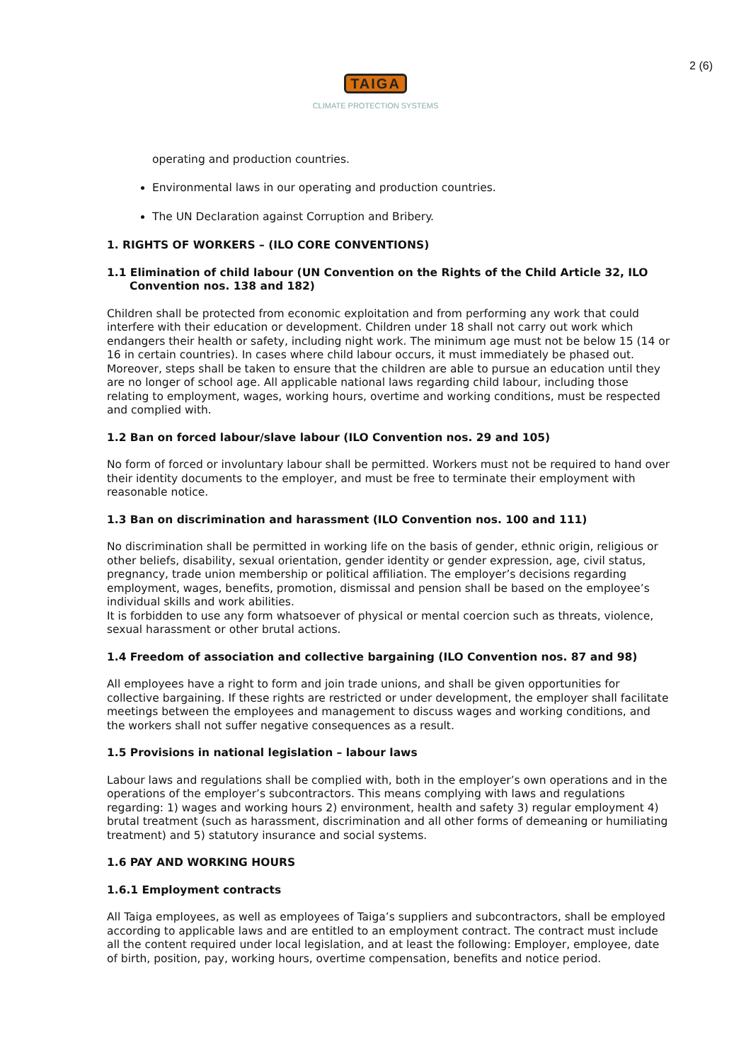2 (6)
TAIGA
CLIMATE PROTECTION SYSTEMS
operating and production countries.
Environmental laws in our operating and production countries.
The UN Declaration against Corruption and Bribery.
1. RIGHTS OF WORKERS – (ILO CORE CONVENTIONS)
1.1 Elimination of child labour (UN Convention on the Rights of the Child Article 32, ILO Convention nos. 138 and 182)
Children shall be protected from economic exploitation and from performing any work that could interfere with their education or development. Children under 18 shall not carry out work which endangers their health or safety, including night work. The minimum age must not be below 15 (14 or 16 in certain countries). In cases where child labour occurs, it must immediately be phased out. Moreover, steps shall be taken to ensure that the children are able to pursue an education until they are no longer of school age. All applicable national laws regarding child labour, including those relating to employment, wages, working hours, overtime and working conditions, must be respected and complied with.
1.2 Ban on forced labour/slave labour (ILO Convention nos. 29 and 105)
No form of forced or involuntary labour shall be permitted. Workers must not be required to hand over their identity documents to the employer, and must be free to terminate their employment with reasonable notice.
1.3 Ban on discrimination and harassment (ILO Convention nos. 100 and 111)
No discrimination shall be permitted in working life on the basis of gender, ethnic origin, religious or other beliefs, disability, sexual orientation, gender identity or gender expression, age, civil status, pregnancy, trade union membership or political affiliation. The employer’s decisions regarding employment, wages, benefits, promotion, dismissal and pension shall be based on the employee’s individual skills and work abilities.
It is forbidden to use any form whatsoever of physical or mental coercion such as threats, violence, sexual harassment or other brutal actions.
1.4 Freedom of association and collective bargaining (ILO Convention nos. 87 and 98)
All employees have a right to form and join trade unions, and shall be given opportunities for collective bargaining. If these rights are restricted or under development, the employer shall facilitate meetings between the employees and management to discuss wages and working conditions, and the workers shall not suffer negative consequences as a result.
1.5 Provisions in national legislation – labour laws
Labour laws and regulations shall be complied with, both in the employer’s own operations and in the operations of the employer’s subcontractors. This means complying with laws and regulations regarding: 1) wages and working hours 2) environment, health and safety 3) regular employment 4) brutal treatment (such as harassment, discrimination and all other forms of demeaning or humiliating treatment) and 5) statutory insurance and social systems.
1.6 PAY AND WORKING HOURS
1.6.1 Employment contracts
All Taiga employees, as well as employees of Taiga’s suppliers and subcontractors, shall be employed according to applicable laws and are entitled to an employment contract. The contract must include all the content required under local legislation, and at least the following: Employer, employee, date of birth, position, pay, working hours, overtime compensation, benefits and notice period.